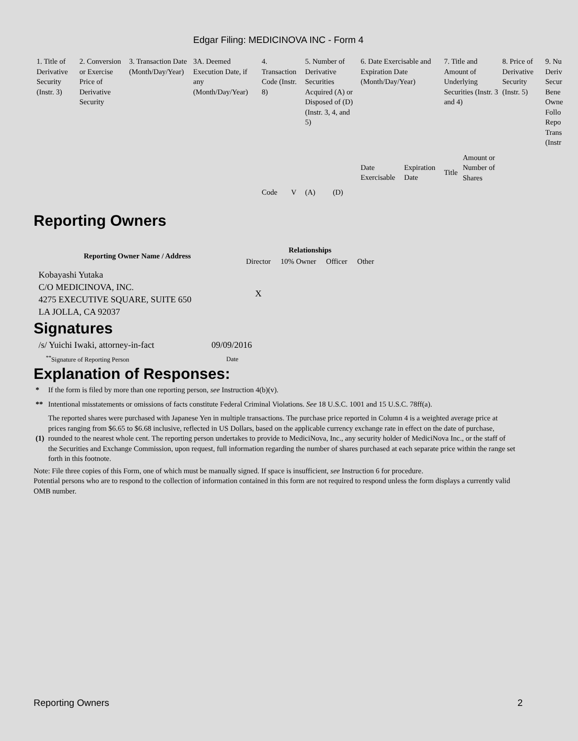Edgar Filing: MEDICINOVA INC - Form 4
| 1. Title of Derivative Security (Instr. 3) | 2. Conversion or Exercise Price of Derivative Security | 3. Transaction Date (Month/Day/Year) | 3A. Deemed Execution Date, if any (Month/Day/Year) | 4. Transaction Code (Instr. 8) | | 5. Number of Derivative Securities Acquired (A) or Disposed of (D) (Instr. 3, 4, and 5) | | 6. Date Exercisable and Expiration Date (Month/Day/Year) | | 7. Title and Amount of Underlying Securities (Instr. 3 and 4) | | 8. Price of Derivative Security (Instr. 5) | 9. Nu Deriv Secur Bene Owne Follo Repo Trans (Instr |
| | | | | Code | V | (A) | (D) | Date Exercisable | Expiration Date | Title | Amount or Number of Shares | | |
Reporting Owners
| Reporting Owner Name / Address | Relationships | | | |
| --- | --- | --- | --- | --- |
| | Director | 10% Owner | Officer | Other |
| Kobayashi Yutaka C/O MEDICINOVA, INC. 4275 EXECUTIVE SQUARE, SUITE 650 LA JOLLA, CA 92037 | X | | | |
Signatures
| /s/ Yuichi Iwaki, attorney-in-fact | 09/09/2016 |
| <sup>**</sup> Signature of Reporting Person | Date |
Explanation of Responses:
| * | If the form is filed by more than one reporting person, see Instruction 4(b)(v). |
| ** | Intentional misstatements or omissions of facts constitute Federal Criminal Violations. See 18 U.S.C. 1001 and 15 U.S.C. 78ff(a). |
| (1) | The reported shares were purchased with Japanese Yen in multiple transactions. The purchase price reported in Column 4 is a weighted average price at prices ranging from $6.65 to $6.68 inclusive, reflected in US Dollars, based on the applicable currency exchange rate in effect on the date of purchase, rounded to the nearest whole cent. The reporting person undertakes to provide to MediciNova, Inc., any security holder of MediciNova Inc., or the staff of the Securities and Exchange Commission, upon request, full information regarding the number of shares purchased at each separate price within the range set forth in this footnote. |
Note: File three copies of this Form, one of which must be manually signed. If space is insufficient, see Instruction 6 for procedure.
Potential persons who are to respond to the collection of information contained in this form are not required to respond unless the form displays a currently valid OMB number.
Reporting Owners 2